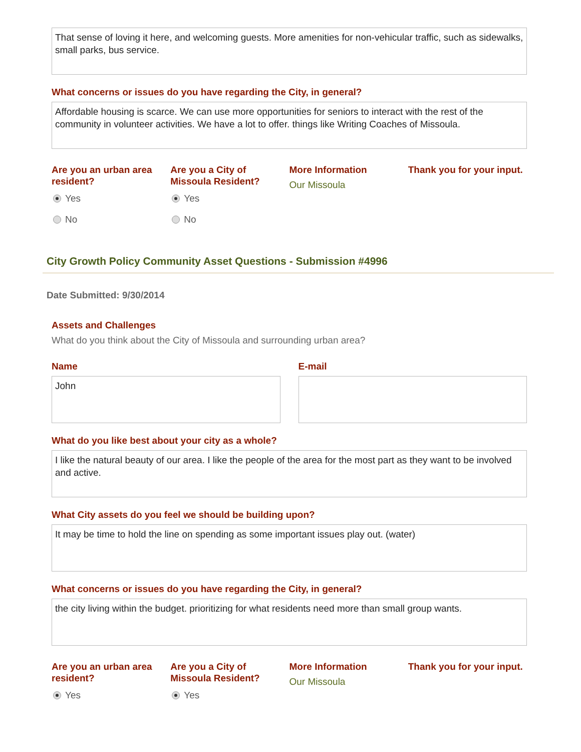That sense of loving it here, and welcoming guests. More amenities for non-vehicular traffic, such as sidewalks, small parks, bus service.
What concerns or issues do you have regarding the City, in general?
Affordable housing is scarce. We can use more opportunities for seniors to interact with the rest of the community in volunteer activities. We have a lot to offer. things like Writing Coaches of Missoula.
Are you an urban area resident?
Yes
No
Are you a City of Missoula Resident?
Yes
No
More Information
Our Missoula
Thank you for your input.
City Growth Policy Community Asset Questions - Submission #4996
Date Submitted: 9/30/2014
Assets and Challenges
What do you think about the City of Missoula and surrounding urban area?
Name
John
E-mail
What do you like best about your city as a whole?
I like the natural beauty of our area. I like the people of the area for the most part as they want to be involved and active.
What City assets do you feel we should be building upon?
It may be time to hold the line on spending as some important issues play out. (water)
What concerns or issues do you have regarding the City, in general?
the city living within the budget. prioritizing for what residents need more than small group wants.
Are you an urban area resident?
Yes
Are you a City of Missoula Resident?
Yes
More Information
Our Missoula
Thank you for your input.